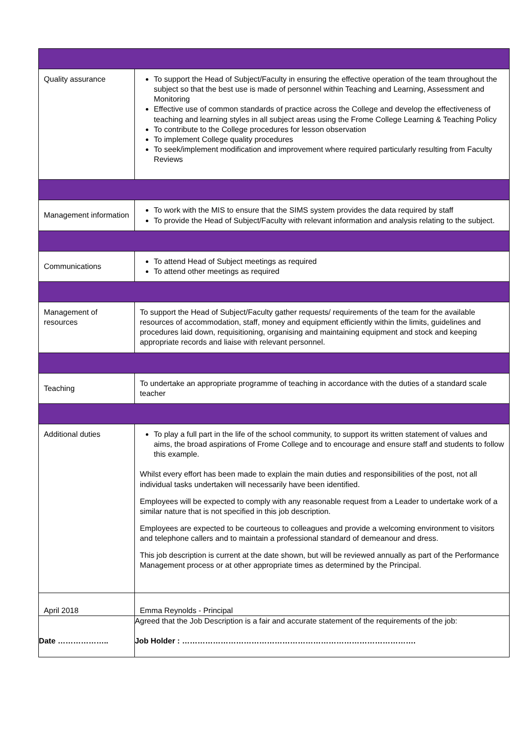| Quality assurance | To support the Head of Subject/Faculty in ensuring the effective operation of the team throughout the subject so that the best use is made of personnel within Teaching and Learning, Assessment and Monitoring Effective use of common standards of practice across the College and develop the effectiveness of teaching and learning styles in all subject areas using the Frome College Learning & Teaching Policy To contribute to the College procedures for lesson observation To implement College quality procedures To seek/implement modification and improvement where required particularly resulting from Faculty Reviews |
| Management information | To work with the MIS to ensure that the SIMS system provides the data required by staff To provide the Head of Subject/Faculty with relevant information and analysis relating to the subject. |
| Communications | To attend Head of Subject meetings as required To attend other meetings as required |
| Management of resources | To support the Head of Subject/Faculty gather requests/ requirements of the team for the available resources of accommodation, staff, money and equipment efficiently within the limits, guidelines and procedures laid down, requisitioning, organising and maintaining equipment and stock and keeping appropriate records and liaise with relevant personnel. |
| Teaching | To undertake an appropriate programme of teaching in accordance with the duties of a standard scale teacher |
| Additional duties | To play a full part in the life of the school community, to support its written statement of values and aims, the broad aspirations of Frome College and to encourage and ensure staff and students to follow this example. Whilst every effort has been made to explain the main duties and responsibilities of the post, not all individual tasks undertaken will necessarily have been identified. Employees will be expected to comply with any reasonable request from a Leader to undertake work of a similar nature that is not specified in this job description. Employees are expected to be courteous to colleagues and provide a welcoming environment to visitors and telephone callers and to maintain a professional standard of demeanour and dress. This job description is current at the date shown, but will be reviewed annually as part of the Performance Management process or at other appropriate times as determined by the Principal. |
| April 2018 | Emma Reynolds - Principal |
| Date ……………….. | Agreed that the Job Description is a fair and accurate statement of the requirements of the job: Job Holder : ………………………………………………………………………………. |